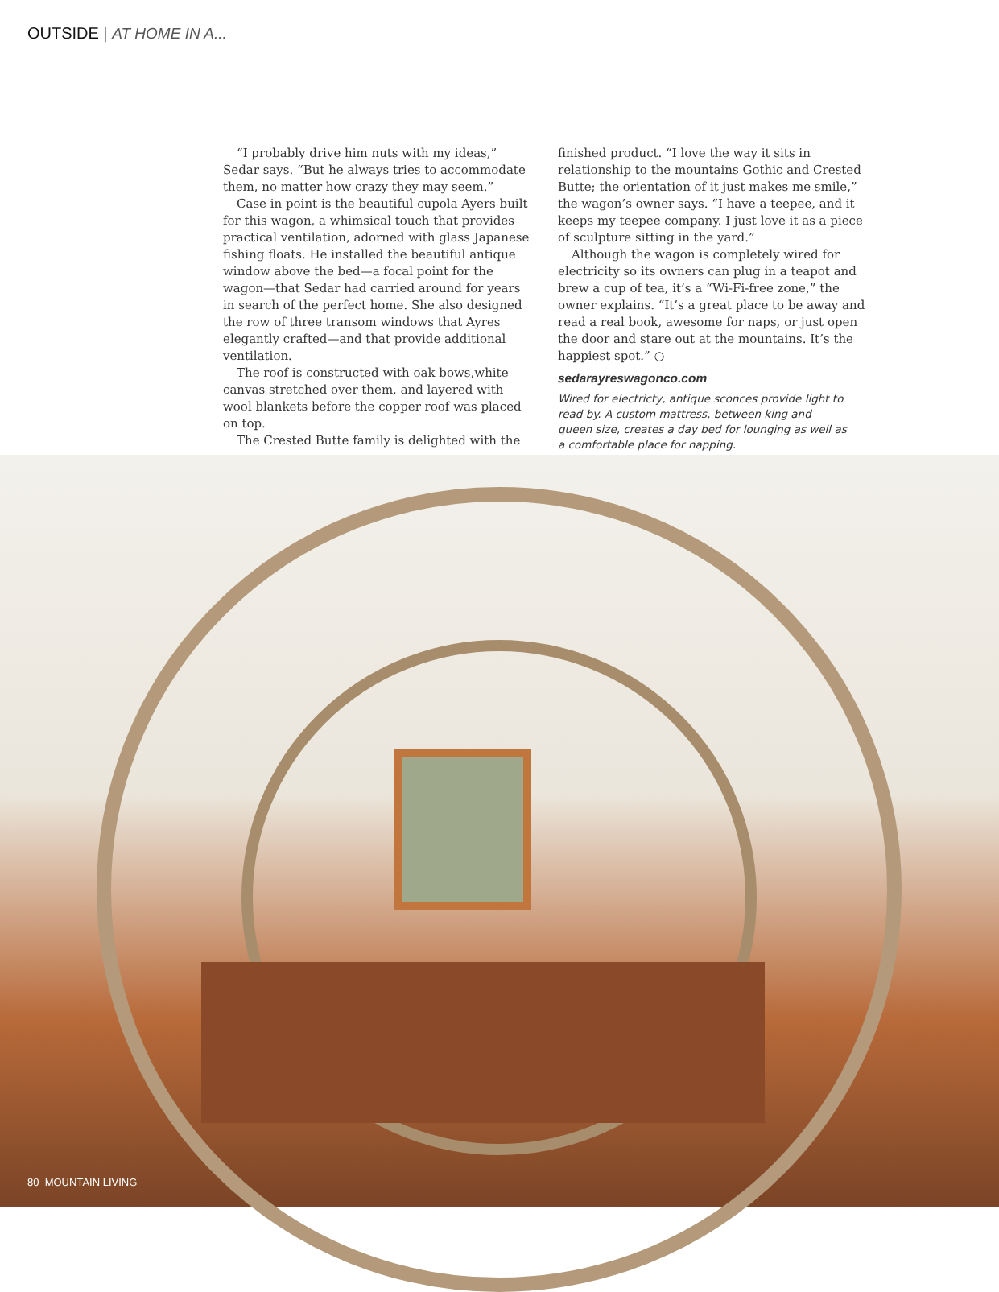OUTSIDE | AT HOME IN A...
“I probably drive him nuts with my ideas,” Sedar says. “But he always tries to accommodate them, no matter how crazy they may seem.”
Case in point is the beautiful cupola Ayers built for this wagon, a whimsical touch that provides practical ventilation, adorned with glass Japanese fishing floats. He installed the beautiful antique window above the bed—a focal point for the wagon—that Sedar had carried around for years in search of the perfect home. She also designed the row of three transom windows that Ayres elegantly crafted—and that provide additional ventilation.
The roof is constructed with oak bows,white canvas stretched over them, and layered with wool blankets before the copper roof was placed on top.
The Crested Butte family is delighted with the
finished product. “I love the way it sits in relationship to the mountains Gothic and Crested Butte; the orientation of it just makes me smile,” the wagon’s owner says. “I have a teepee, and it keeps my teepee company. I just love it as a piece of sculpture sitting in the yard.”
Although the wagon is completely wired for electricity so its owners can plug in a teapot and brew a cup of tea, it’s a “Wi-Fi-free zone,” the owner explains. “It’s a great place to be away and read a real book, awesome for naps, or just open the door and stare out at the mountains. It’s the happiest spot.” ○
sedarayreswagonco.com
Wired for electricty, antique sconces provide light to read by. A custom mattress, between king and queen size, creates a day bed for lounging as well as a comfortable place for napping.
80 MOUNTAIN LIVING